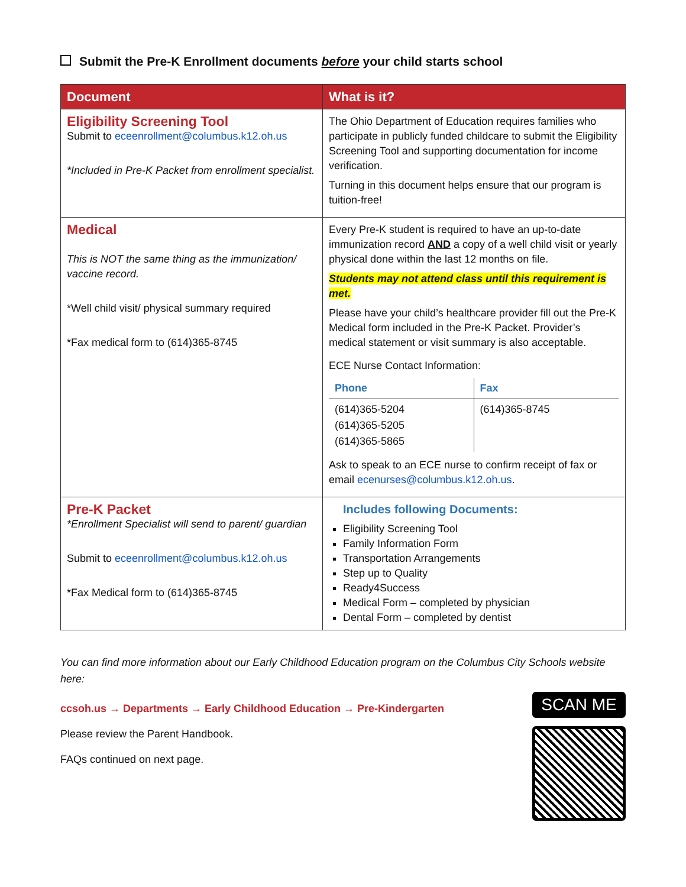Submit the Pre-K Enrollment documents before your child starts school
| Document | What is it? |
| --- | --- |
| Eligibility Screening Tool Submit to eceenrollment@columbus.k12.oh.us *Included in Pre-K Packet from enrollment specialist. | The Ohio Department of Education requires families who participate in publicly funded childcare to submit the Eligibility Screening Tool and supporting documentation for income verification. Turning in this document helps ensure that our program is tuition-free! |
| Medical This is NOT the same thing as the immunization/ vaccine record. *Well child visit/ physical summary required *Fax medical form to (614)365-8745 | Every Pre-K student is required to have an up-to-date immunization record AND a copy of a well child visit or yearly physical done within the last 12 months on file. Students may not attend class until this requirement is met. Please have your child’s healthcare provider fill out the Pre-K Medical form included in the Pre-K Packet. Provider’s medical statement or visit summary is also acceptable. ECE Nurse Contact Information: / Phone / Fax / / --- / --- / / (614)365-5204 (614)365-5205 (614)365-5865 / (614)365-8745 / Ask to speak to an ECE nurse to confirm receipt of fax or email ecenurses@columbus.k12.oh.us . |
| Pre-K Packet *Enrollment Specialist will send to parent/ guardian Submit to eceenrollment@columbus.k12.oh.us *Fax Medical form to (614)365-8745 | Includes following Documents: Eligibility Screening Tool Family Information Form Transportation Arrangements Step up to Quality Ready4Success Medical Form – completed by physician Dental Form – completed by dentist |
You can find more information about our Early Childhood Education program on the Columbus City Schools website here:
ccsoh.us → Departments → Early Childhood Education → Pre-Kindergarten
Please review the Parent Handbook.
FAQs continued on next page.
SCAN ME